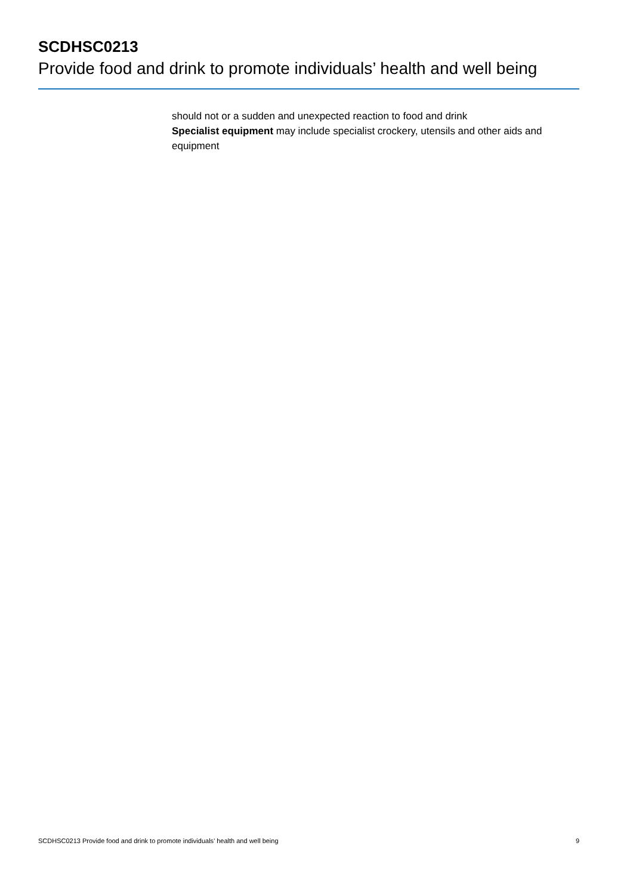SCDHSC0213
Provide food and drink to promote individuals’ health and well being
should not or a sudden and unexpected reaction to food and drink
Specialist equipment may include specialist crockery, utensils and other aids and equipment
SCDHSC0213 Provide food and drink to promote individuals’ health and well being 9